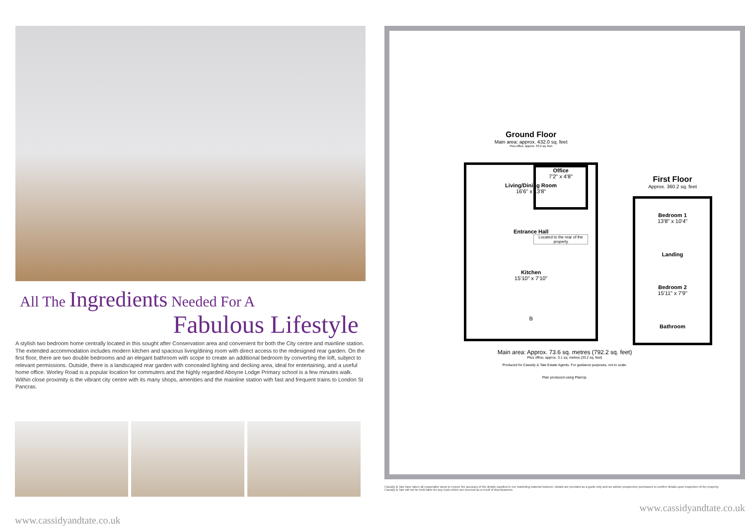All The Ingredients Needed For A
Fabulous Lifestyle
A stylish two bedroom home centrally located in this sought after Conservation area and convenient for both the City centre and mainline station. The extended accommodation includes modern kitchen and spacious living/dining room with direct access to the redesigned rear garden. On the first floor, there are two double bedrooms and an elegant bathroom with scope to create an additional bedroom by converting the loft, subject to relevant permissions. Outside, there is a landscaped rear garden with concealed lighting and decking area, ideal for entertaining, and a useful home office. Worley Road is a popular location for commuters and the highly regarded Aboyne Lodge Primary school is a few minutes walk. Within close proximity is the vibrant city centre with its many shops, amenities and the mainline station with fast and frequent trains to London St Pancras.
www.cassidyandtate.co.uk
Ground Floor
Main area: approx. 432.0 sq. feet
Plus office, approx. 33.2 sq. feet
Living/Dining Room
16'6" x 13'8"
Entrance Hall
Kitchen
15'10" x 7'10"
B
Office
7'2" x 4'8"
Located to the rear of the property
First Floor
Approx. 360.2 sq. feet
Bedroom 1
13'8" x 10'4"
Landing
Bedroom 2
15'11" x 7'9"
Bathroom
Main area: Approx. 73.6 sq. metres (792.2 sq. feet)
Plus office, approx. 3.1 sq. metres (33.2 sq. feet)
Produced for Cassidy & Tate Estate Agents. For guidance purposes, not to scale.
Plan produced using PlanUp.
Cassidy & Tate have taken all reasonable steps to ensure the accuracy of the details supplied in our marketing material however, details are provided as a guide only and we advise prospective purchasers to confirm details upon inspection of the property.
Cassidy & Tate will not be held liable for any costs which are incurred as a result of discrepancies.
www.cassidyandtate.co.uk